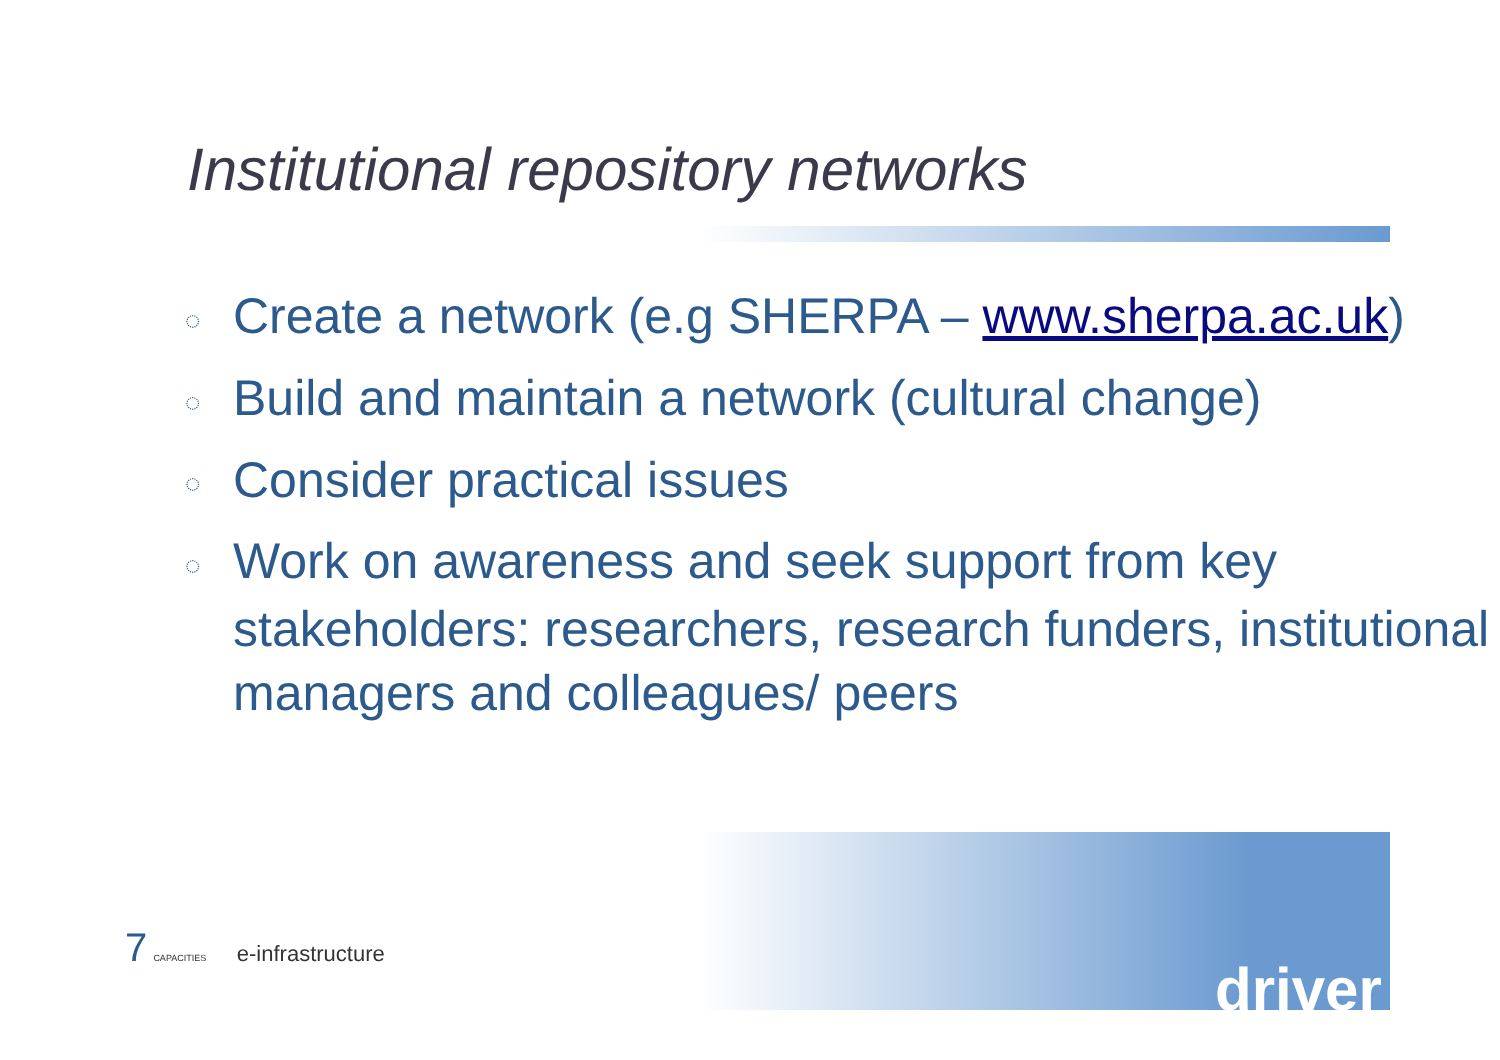Institutional repository networks
◌ Create a network (e.g SHERPA – www.sherpa.ac.uk)
◌ Build and maintain a network (cultural change)
◌ Consider practical issues
◌ Work on awareness and seek support from key stakeholders: researchers, research funders, institutional managers and colleagues/ peers
7 CAPACITIES e-infrastructure
driver